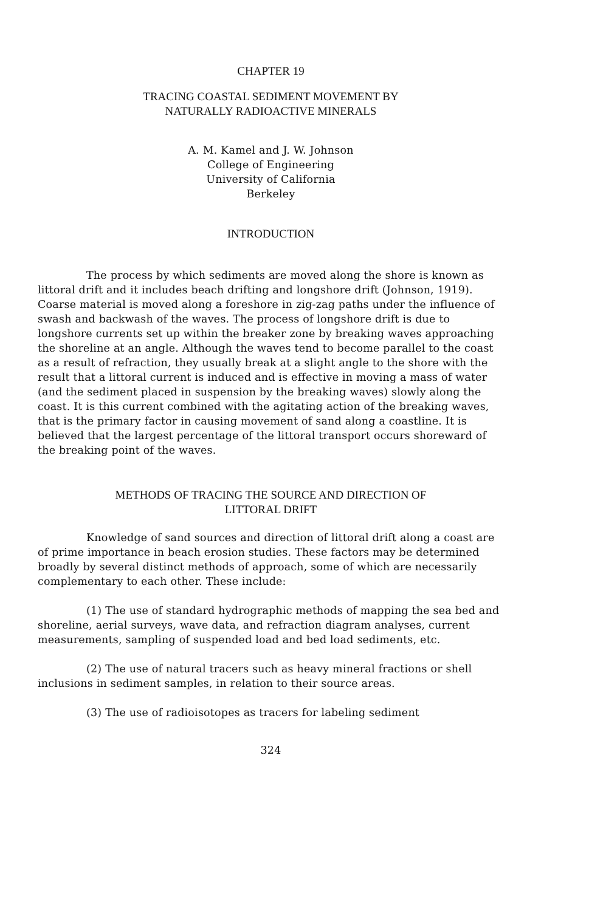CHAPTER 19
TRACING COASTAL SEDIMENT MOVEMENT BY
NATURALLY RADIOACTIVE MINERALS
A. M. Kamel and J. W. Johnson
College of Engineering
University of California
Berkeley
INTRODUCTION
The process by which sediments are moved along the shore is known as littoral drift and it includes beach drifting and longshore drift (Johnson, 1919). Coarse material is moved along a foreshore in zig-zag paths under the influence of swash and backwash of the waves. The process of longshore drift is due to longshore currents set up within the breaker zone by breaking waves approaching the shoreline at an angle. Although the waves tend to become parallel to the coast as a result of refraction, they usually break at a slight angle to the shore with the result that a littoral current is induced and is effective in moving a mass of water (and the sediment placed in suspension by the breaking waves) slowly along the coast. It is this current combined with the agitating action of the breaking waves, that is the primary factor in causing movement of sand along a coastline. It is believed that the largest percentage of the littoral transport occurs shoreward of the breaking point of the waves.
METHODS OF TRACING THE SOURCE AND DIRECTION OF
LITTORAL DRIFT
Knowledge of sand sources and direction of littoral drift along a coast are of prime importance in beach erosion studies. These factors may be determined broadly by several distinct methods of approach, some of which are necessarily complementary to each other. These include:
(1) The use of standard hydrographic methods of mapping the sea bed and shoreline, aerial surveys, wave data, and refraction diagram analyses, current measurements, sampling of suspended load and bed load sediments, etc.
(2) The use of natural tracers such as heavy mineral fractions or shell inclusions in sediment samples, in relation to their source areas.
(3) The use of radioisotopes as tracers for labeling sediment
324